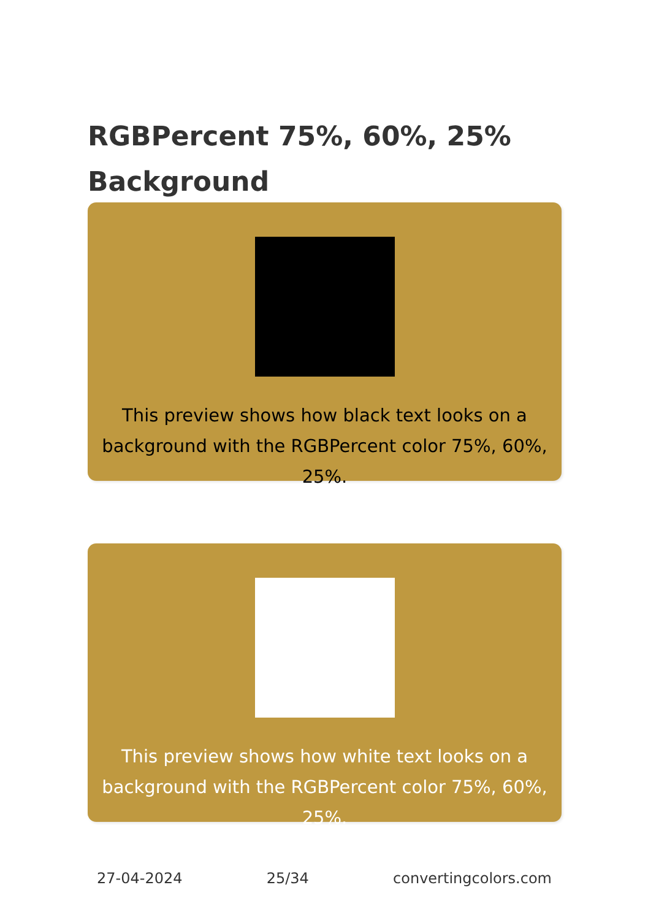RGBPercent 75%, 60%, 25% Background
This preview shows how black text looks on a background with the RGBPercent color 75%, 60%, 25%.
This preview shows how white text looks on a background with the RGBPercent color 75%, 60%, 25%.
27-04-2024 25/34 convertingcolors.com